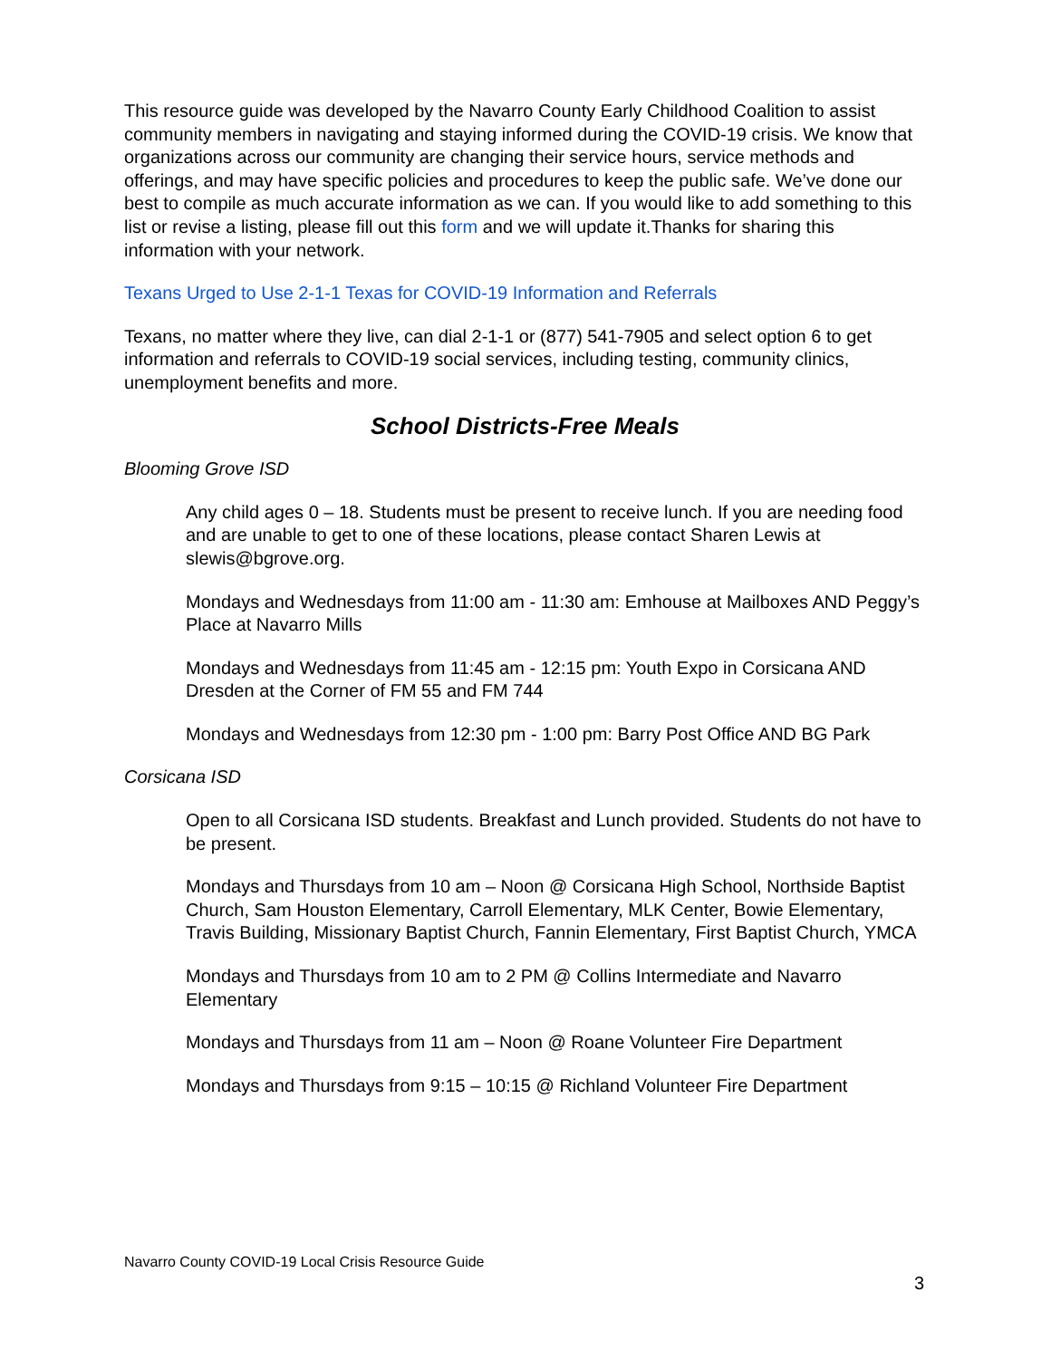This resource guide was developed by the Navarro County Early Childhood Coalition to assist community members in navigating and staying informed during the COVID-19 crisis. We know that organizations across our community are changing their service hours, service methods and offerings, and may have specific policies and procedures to keep the public safe. We’ve done our best to compile as much accurate information as we can. If you would like to add something to this list or revise a listing, please fill out this form and we will update it.Thanks for sharing this information with your network.
Texans Urged to Use 2-1-1 Texas for COVID-19 Information and Referrals
Texans, no matter where they live, can dial 2-1-1 or (877) 541-7905 and select option 6 to get information and referrals to COVID-19 social services, including testing, community clinics, unemployment benefits and more.
School Districts-Free Meals
Blooming Grove ISD
Any child ages 0 – 18. Students must be present to receive lunch. If you are needing food and are unable to get to one of these locations, please contact Sharen Lewis at slewis@bgrove.org.
Mondays and Wednesdays from 11:00 am - 11:30 am: Emhouse at Mailboxes AND Peggy’s Place at Navarro Mills
Mondays and Wednesdays from 11:45 am - 12:15 pm: Youth Expo in Corsicana AND Dresden at the Corner of FM 55 and FM 744
Mondays and Wednesdays from 12:30 pm - 1:00 pm: Barry Post Office AND BG Park
Corsicana ISD
Open to all Corsicana ISD students. Breakfast and Lunch provided. Students do not have to be present.
Mondays and Thursdays from 10 am – Noon @ Corsicana High School, Northside Baptist Church, Sam Houston Elementary, Carroll Elementary, MLK Center, Bowie Elementary, Travis Building, Missionary Baptist Church, Fannin Elementary, First Baptist Church, YMCA
Mondays and Thursdays from 10 am to 2 PM @ Collins Intermediate and Navarro Elementary
Mondays and Thursdays from 11 am – Noon @ Roane Volunteer Fire Department
Mondays and Thursdays from 9:15 – 10:15 @ Richland Volunteer Fire Department
Navarro County COVID-19 Local Crisis Resource Guide
3